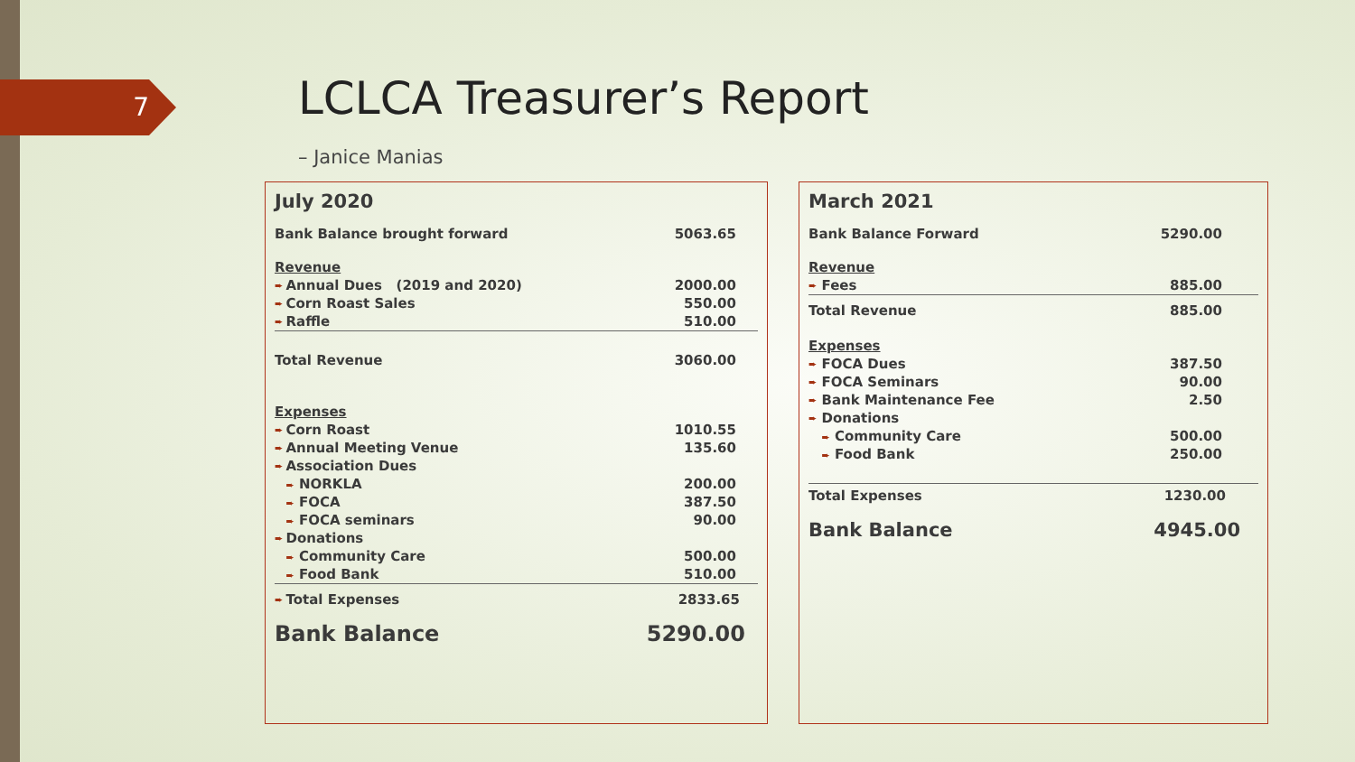7 LCLCA Treasurer’s Report
– Janice Manias
| July 2020 | | |
| Bank Balance brought forward | | 5063.65 |
| Revenue | | |
| ➨ | Annual Dues (2019 and 2020) | 2000.00 |
| ➨ | Corn Roast Sales | 550.00 |
| ➨ | Raffle | 510.00 |
| Total Revenue | | 3060.00 |
| Expenses | | |
| ➨ | Corn Roast | 1010.55 |
| ➨ | Annual Meeting Venue | 135.60 |
| ➨ | Association Dues | |
| | ➨ NORKLA | 200.00 |
| | ➨ FOCA | 387.50 |
| | ➨ FOCA seminars | 90.00 |
| ➨ | Donations | |
| | ➨ Community Care | 500.00 |
| | ➨ Food Bank | 510.00 |
| ➨ | Total Expenses | 2833.65 |
| Bank Balance | | 5290.00 |
| March 2021 | | |
| Bank Balance Forward | | 5290.00 |
| Revenue | | |
| ➨ | Fees | 885.00 |
| Total Revenue | | 885.00 |
| Expenses | | |
| ➨ | FOCA Dues | 387.50 |
| ➨ | FOCA Seminars | 90.00 |
| ➨ | Bank Maintenance Fee | 2.50 |
| ➨ | Donations | |
| | ➨ Community Care | 500.00 |
| | ➨ Food Bank | 250.00 |
| Total Expenses | | 1230.00 |
| Bank Balance | | 4945.00 |